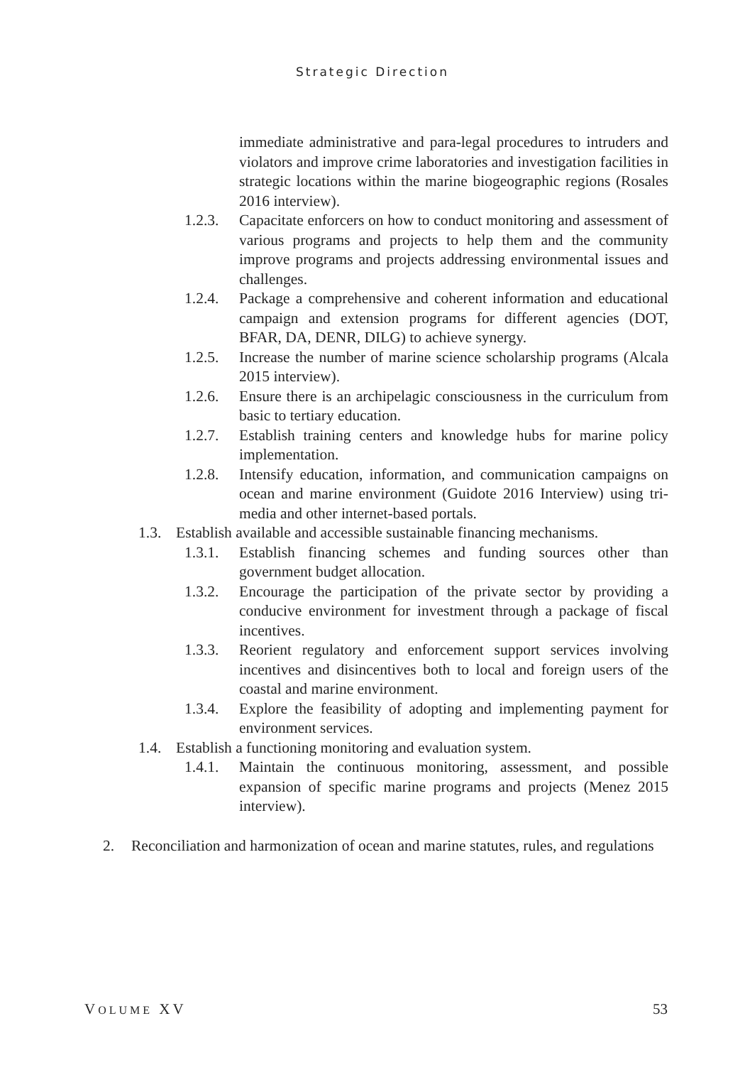Strategic Direction
immediate administrative and para-legal procedures to intruders and violators and improve crime laboratories and investigation facilities in strategic locations within the marine biogeographic regions (Rosales 2016 interview).
1.2.3. Capacitate enforcers on how to conduct monitoring and assessment of various programs and projects to help them and the community improve programs and projects addressing environmental issues and challenges.
1.2.4. Package a comprehensive and coherent information and educational campaign and extension programs for different agencies (DOT, BFAR, DA, DENR, DILG) to achieve synergy.
1.2.5. Increase the number of marine science scholarship programs (Alcala 2015 interview).
1.2.6. Ensure there is an archipelagic consciousness in the curriculum from basic to tertiary education.
1.2.7. Establish training centers and knowledge hubs for marine policy implementation.
1.2.8. Intensify education, information, and communication campaigns on ocean and marine environment (Guidote 2016 Interview) using tri-media and other internet-based portals.
1.3. Establish available and accessible sustainable financing mechanisms.
1.3.1. Establish financing schemes and funding sources other than government budget allocation.
1.3.2. Encourage the participation of the private sector by providing a conducive environment for investment through a package of fiscal incentives.
1.3.3. Reorient regulatory and enforcement support services involving incentives and disincentives both to local and foreign users of the coastal and marine environment.
1.3.4. Explore the feasibility of adopting and implementing payment for environment services.
1.4. Establish a functioning monitoring and evaluation system.
1.4.1. Maintain the continuous monitoring, assessment, and possible expansion of specific marine programs and projects (Menez 2015 interview).
2. Reconciliation and harmonization of ocean and marine statutes, rules, and regulations
VOLUME XV 53